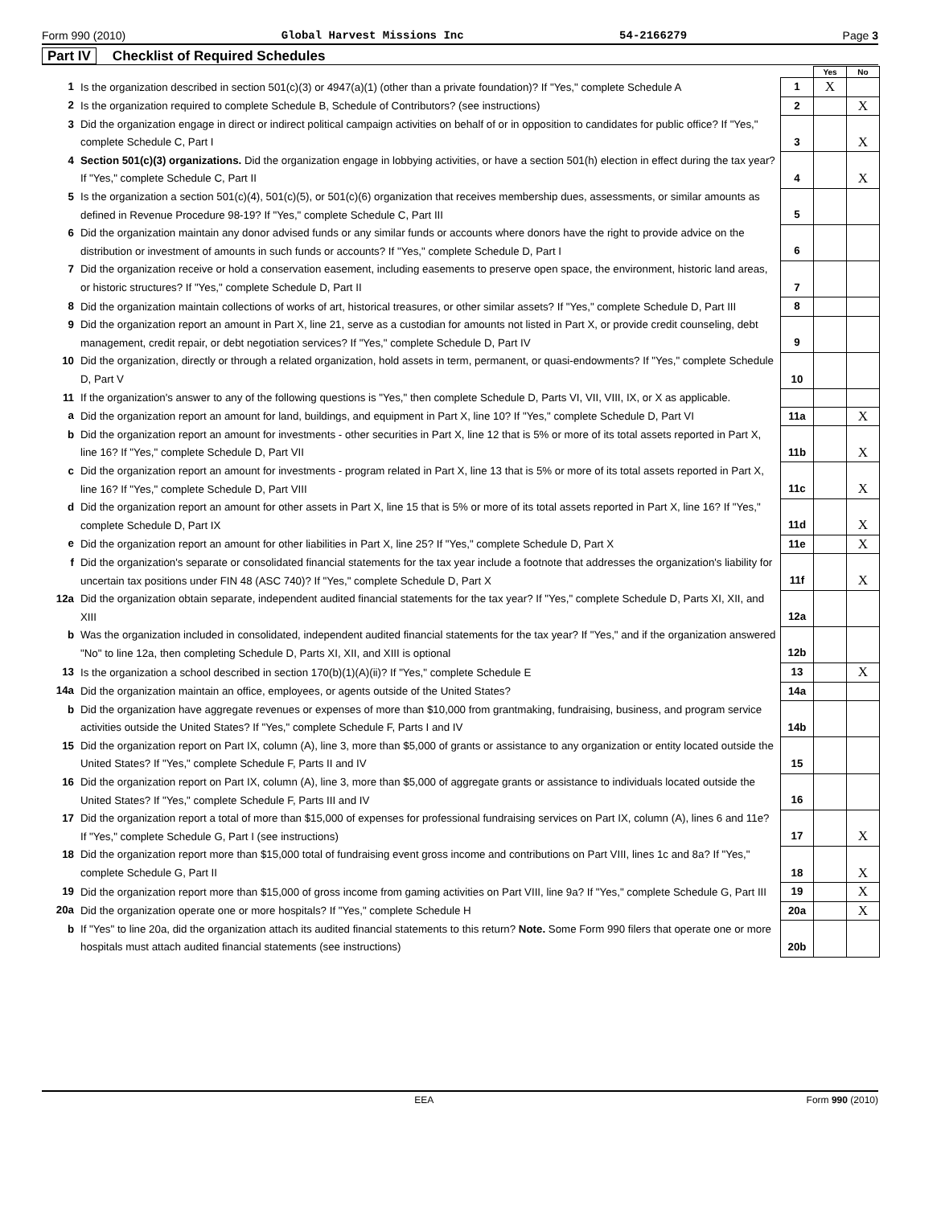Form 990 (2010) Global Harvest Missions Inc 54-2166279 Page 3
Part IV Checklist of Required Schedules
| | | | Yes | No |
| 1 | Is the organization described in section 501(c)(3) or 4947(a)(1) (other than a private foundation)? If "Yes," complete Schedule A | 1 | X | |
| 2 | Is the organization required to complete Schedule B, Schedule of Contributors? (see instructions) | 2 | | X |
| 3 | Did the organization engage in direct or indirect political campaign activities on behalf of or in opposition to candidates for public office? If "Yes," complete Schedule C, Part I | 3 | | X |
| 4 | Section 501(c)(3) organizations. Did the organization engage in lobbying activities, or have a section 501(h) election in effect during the tax year? If "Yes," complete Schedule C, Part II | 4 | | X |
| 5 | Is the organization a section 501(c)(4), 501(c)(5), or 501(c)(6) organization that receives membership dues, assessments, or similar amounts as defined in Revenue Procedure 98-19? If "Yes," complete Schedule C, Part III | 5 | | |
| 6 | Did the organization maintain any donor advised funds or any similar funds or accounts where donors have the right to provide advice on the distribution or investment of amounts in such funds or accounts? If "Yes," complete Schedule D, Part I | 6 | | |
| 7 | Did the organization receive or hold a conservation easement, including easements to preserve open space, the environment, historic land areas, or historic structures? If "Yes," complete Schedule D, Part II | 7 | | |
| 8 | Did the organization maintain collections of works of art, historical treasures, or other similar assets? If "Yes," complete Schedule D, Part III | 8 | | |
| 9 | Did the organization report an amount in Part X, line 21, serve as a custodian for amounts not listed in Part X, or provide credit counseling, debt management, credit repair, or debt negotiation services? If "Yes," complete Schedule D, Part IV | 9 | | |
| 10 | Did the organization, directly or through a related organization, hold assets in term, permanent, or quasi-endowments? If "Yes," complete Schedule D, Part V | 10 | | |
| 11 | If the organization's answer to any of the following questions is "Yes," then complete Schedule D, Parts VI, VII, VIII, IX, or X as applicable. | | | |
| a | Did the organization report an amount for land, buildings, and equipment in Part X, line 10? If "Yes," complete Schedule D, Part VI | 11a | | X |
| b | Did the organization report an amount for investments - other securities in Part X, line 12 that is 5% or more of its total assets reported in Part X, line 16? If "Yes," complete Schedule D, Part VII | 11b | | X |
| c | Did the organization report an amount for investments - program related in Part X, line 13 that is 5% or more of its total assets reported in Part X, line 16? If "Yes," complete Schedule D, Part VIII | 11c | | X |
| d | Did the organization report an amount for other assets in Part X, line 15 that is 5% or more of its total assets reported in Part X, line 16? If "Yes," complete Schedule D, Part IX | 11d | | X |
| e | Did the organization report an amount for other liabilities in Part X, line 25? If "Yes," complete Schedule D, Part X | 11e | | X |
| f | Did the organization's separate or consolidated financial statements for the tax year include a footnote that addresses the organization's liability for uncertain tax positions under FIN 48 (ASC 740)? If "Yes," complete Schedule D, Part X | 11f | | X |
| 12a | Did the organization obtain separate, independent audited financial statements for the tax year? If "Yes," complete Schedule D, Parts XI, XII, and XIII | 12a | | |
| b | Was the organization included in consolidated, independent audited financial statements for the tax year? If "Yes," and if the organization answered "No" to line 12a, then completing Schedule D, Parts XI, XII, and XIII is optional | 12b | | |
| 13 | Is the organization a school described in section 170(b)(1)(A)(ii)? If "Yes," complete Schedule E | 13 | | X |
| 14a | Did the organization maintain an office, employees, or agents outside of the United States? | 14a | | |
| b | Did the organization have aggregate revenues or expenses of more than $10,000 from grantmaking, fundraising, business, and program service activities outside the United States? If "Yes," complete Schedule F, Parts I and IV | 14b | | |
| 15 | Did the organization report on Part IX, column (A), line 3, more than $5,000 of grants or assistance to any organization or entity located outside the United States? If "Yes," complete Schedule F, Parts II and IV | 15 | | |
| 16 | Did the organization report on Part IX, column (A), line 3, more than $5,000 of aggregate grants or assistance to individuals located outside the United States? If "Yes," complete Schedule F, Parts III and IV | 16 | | |
| 17 | Did the organization report a total of more than $15,000 of expenses for professional fundraising services on Part IX, column (A), lines 6 and 11e? If "Yes," complete Schedule G, Part I (see instructions) | 17 | | X |
| 18 | Did the organization report more than $15,000 total of fundraising event gross income and contributions on Part VIII, lines 1c and 8a? If "Yes," complete Schedule G, Part II | 18 | | X |
| 19 | Did the organization report more than $15,000 of gross income from gaming activities on Part VIII, line 9a? If "Yes," complete Schedule G, Part III | 19 | | X |
| 20a | Did the organization operate one or more hospitals? If "Yes," complete Schedule H | 20a | | X |
| b | If "Yes" to line 20a, did the organization attach its audited financial statements to this return? Note. Some Form 990 filers that operate one or more hospitals must attach audited financial statements (see instructions) | 20b | | |
EEA Form 990 (2010)